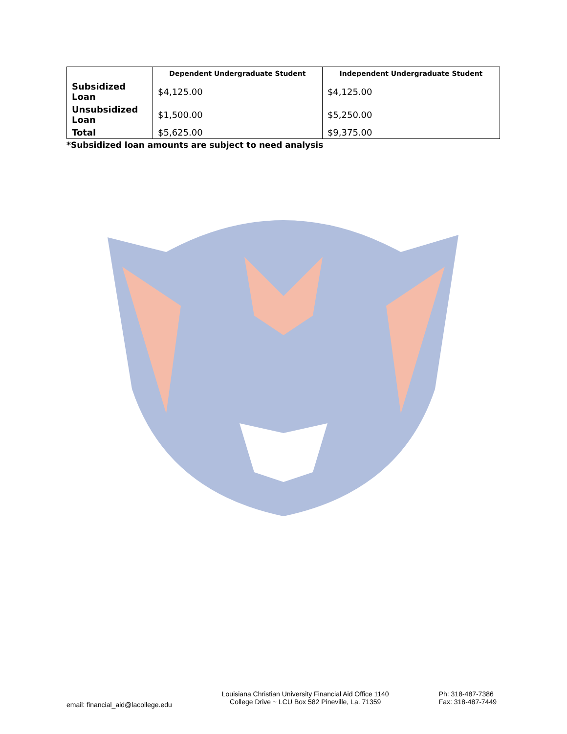| | Dependent Undergraduate Student | Independent Undergraduate Student |
| --- | --- | --- |
| Subsidized Loan | $4,125.00 | $4,125.00 |
| Unsubsidized Loan | $1,500.00 | $5,250.00 |
| Total | $5,625.00 | $9,375.00 |
*Subsidized loan amounts are subject to need analysis
email: financial_aid@lacollege.edu
Louisiana Christian University Financial Aid Office 1140 College Drive ~ LCU Box 582 Pineville, La. 71359
Ph: 318-487-7386
Fax: 318-487-7449